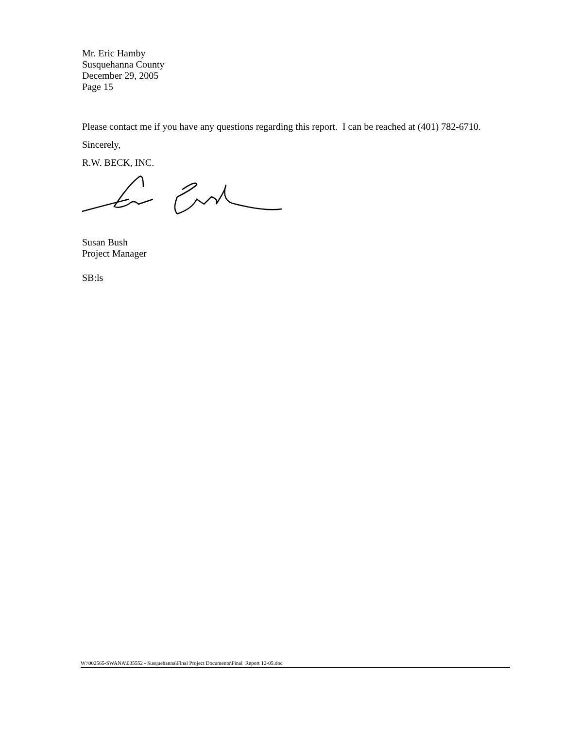Mr. Eric Hamby
Susquehanna County
December 29, 2005
Page 15
Please contact me if you have any questions regarding this report. I can be reached at (401) 782-6710.
Sincerely,
R.W. BECK, INC.
Susan Bush
Project Manager
SB:ls
W:\002565-SWANA\035552 - Susquehanna\Final Project Documents\Final Report 12-05.doc